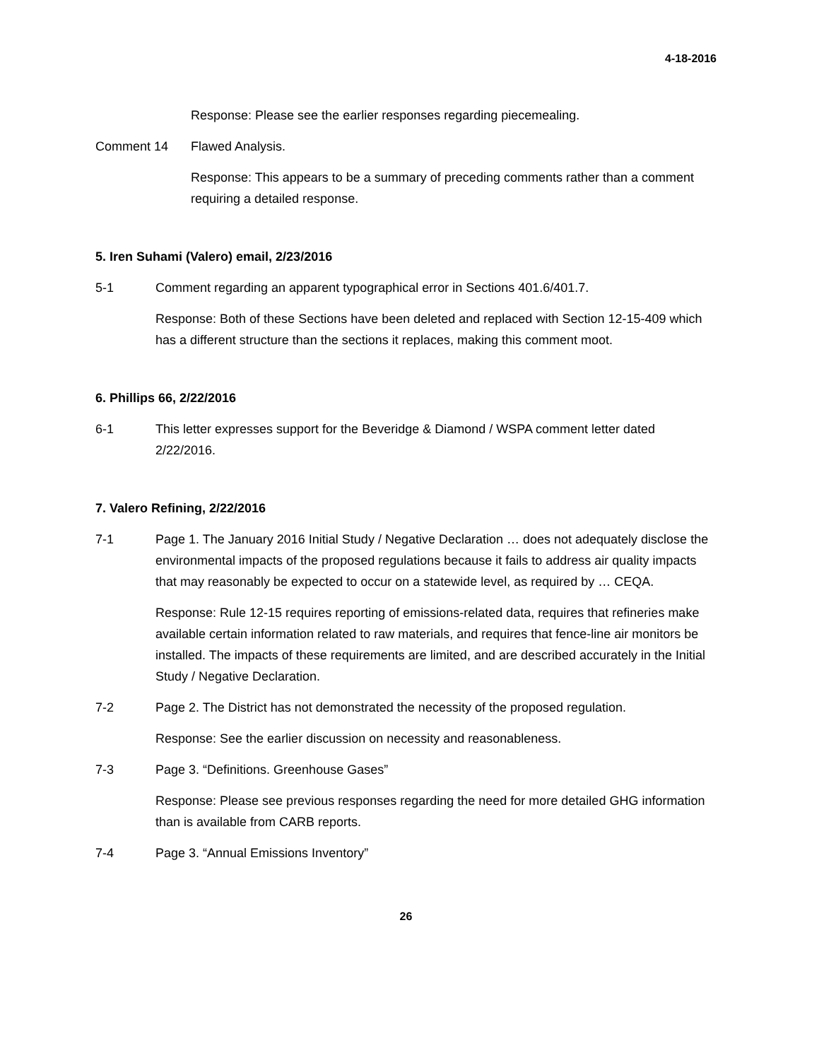4-18-2016
Response: Please see the earlier responses regarding piecemealing.
Comment 14 Flawed Analysis.
Response: This appears to be a summary of preceding comments rather than a comment requiring a detailed response.
5. Iren Suhami (Valero) email, 2/23/2016
5-1 Comment regarding an apparent typographical error in Sections 401.6/401.7.
Response: Both of these Sections have been deleted and replaced with Section 12-15-409 which has a different structure than the sections it replaces, making this comment moot.
6. Phillips 66, 2/22/2016
6-1 This letter expresses support for the Beveridge & Diamond / WSPA comment letter dated 2/22/2016.
7. Valero Refining, 2/22/2016
7-1 Page 1. The January 2016 Initial Study / Negative Declaration … does not adequately disclose the environmental impacts of the proposed regulations because it fails to address air quality impacts that may reasonably be expected to occur on a statewide level, as required by … CEQA.
Response: Rule 12-15 requires reporting of emissions-related data, requires that refineries make available certain information related to raw materials, and requires that fence-line air monitors be installed. The impacts of these requirements are limited, and are described accurately in the Initial Study / Negative Declaration.
7-2 Page 2. The District has not demonstrated the necessity of the proposed regulation.
Response: See the earlier discussion on necessity and reasonableness.
7-3 Page 3. “Definitions. Greenhouse Gases”
Response: Please see previous responses regarding the need for more detailed GHG information than is available from CARB reports.
7-4 Page 3. “Annual Emissions Inventory”
26